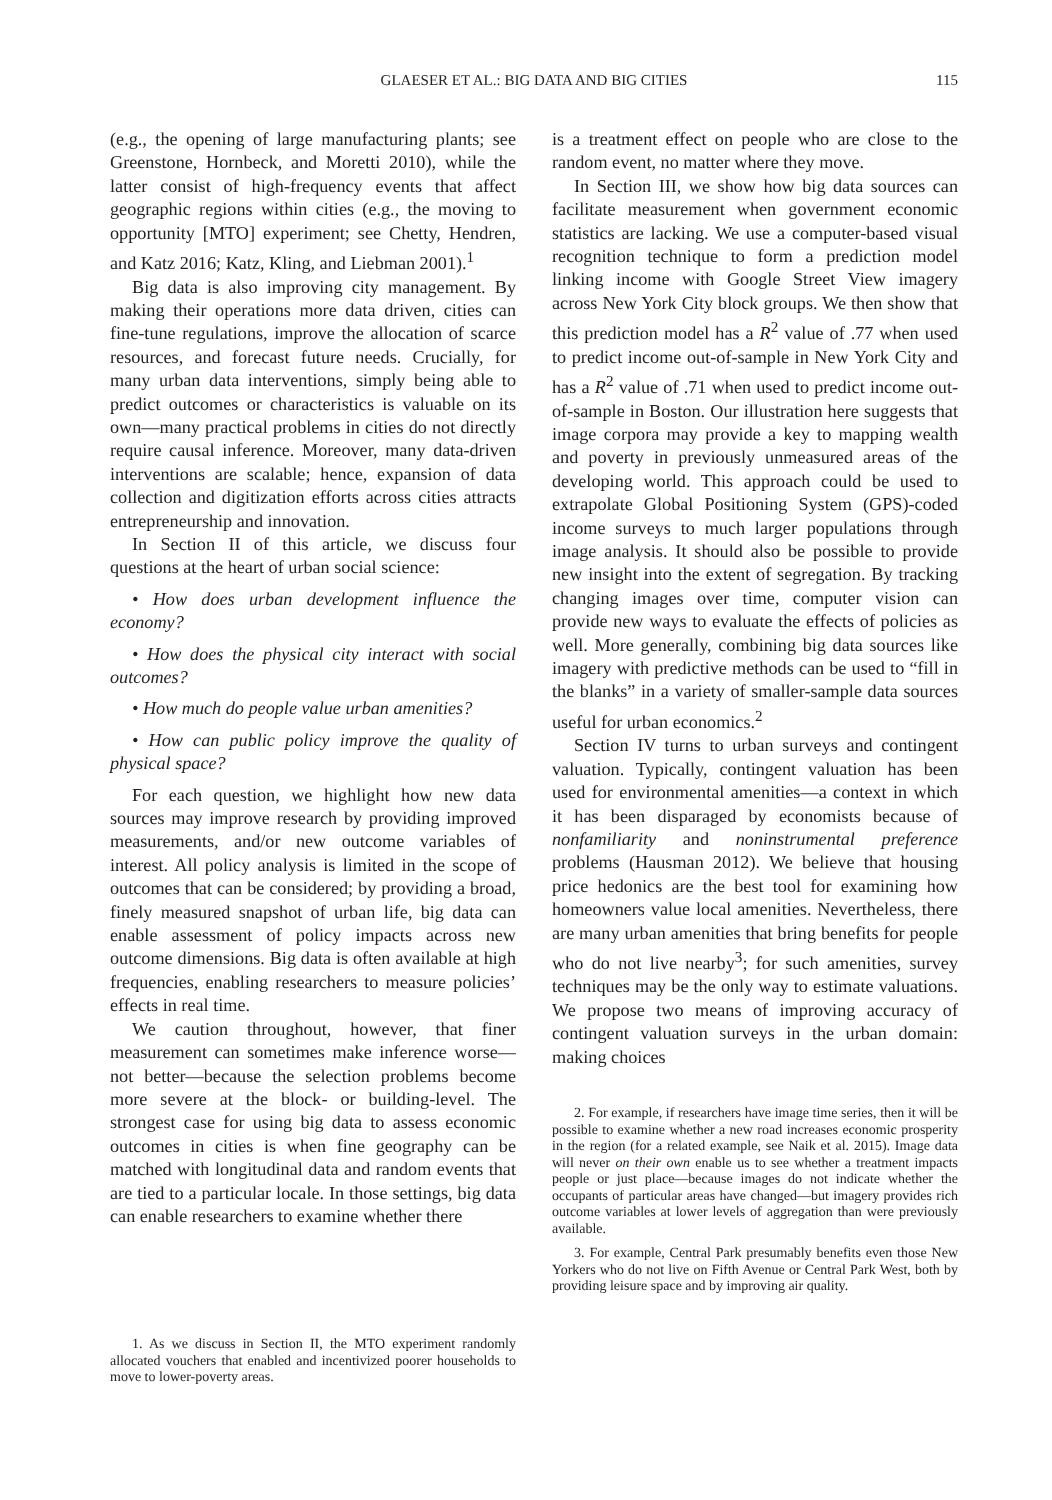GLAESER ET AL.: BIG DATA AND BIG CITIES
115
(e.g., the opening of large manufacturing plants; see Greenstone, Hornbeck, and Moretti 2010), while the latter consist of high-frequency events that affect geographic regions within cities (e.g., the moving to opportunity [MTO] experiment; see Chetty, Hendren, and Katz 2016; Katz, Kling, and Liebman 2001).<sup>1</sup>
Big data is also improving city management. By making their operations more data driven, cities can fine-tune regulations, improve the allocation of scarce resources, and forecast future needs. Crucially, for many urban data interventions, simply being able to predict outcomes or characteristics is valuable on its own—many practical problems in cities do not directly require causal inference. Moreover, many data-driven interventions are scalable; hence, expansion of data collection and digitization efforts across cities attracts entrepreneurship and innovation.
In Section II of this article, we discuss four questions at the heart of urban social science:
• How does urban development influence the economy?
• How does the physical city interact with social outcomes?
• How much do people value urban amenities?
• How can public policy improve the quality of physical space?
For each question, we highlight how new data sources may improve research by providing improved measurements, and/or new outcome variables of interest. All policy analysis is limited in the scope of outcomes that can be considered; by providing a broad, finely measured snapshot of urban life, big data can enable assessment of policy impacts across new outcome dimensions. Big data is often available at high frequencies, enabling researchers to measure policies’ effects in real time.
We caution throughout, however, that finer measurement can sometimes make inference worse—not better—because the selection problems become more severe at the block- or building-level. The strongest case for using big data to assess economic outcomes in cities is when fine geography can be matched with longitudinal data and random events that are tied to a particular locale. In those settings, big data can enable researchers to examine whether there
1. As we discuss in Section II, the MTO experiment randomly allocated vouchers that enabled and incentivized poorer households to move to lower-poverty areas.
is a treatment effect on people who are close to the random event, no matter where they move.
In Section III, we show how big data sources can facilitate measurement when government economic statistics are lacking. We use a computer-based visual recognition technique to form a prediction model linking income with Google Street View imagery across New York City block groups. We then show that this prediction model has a R<sup>2</sup> value of .77 when used to predict income out-of-sample in New York City and has a R<sup>2</sup> value of .71 when used to predict income out-of-sample in Boston. Our illustration here suggests that image corpora may provide a key to mapping wealth and poverty in previously unmeasured areas of the developing world. This approach could be used to extrapolate Global Positioning System (GPS)-coded income surveys to much larger populations through image analysis. It should also be possible to provide new insight into the extent of segregation. By tracking changing images over time, computer vision can provide new ways to evaluate the effects of policies as well. More generally, combining big data sources like imagery with predictive methods can be used to “fill in the blanks” in a variety of smaller-sample data sources useful for urban economics.<sup>2</sup>
Section IV turns to urban surveys and contingent valuation. Typically, contingent valuation has been used for environmental amenities—a context in which it has been disparaged by economists because of nonfamiliarity and noninstrumental preference problems (Hausman 2012). We believe that housing price hedonics are the best tool for examining how homeowners value local amenities. Nevertheless, there are many urban amenities that bring benefits for people who do not live nearby<sup>3</sup>; for such amenities, survey techniques may be the only way to estimate valuations. We propose two means of improving accuracy of contingent valuation surveys in the urban domain: making choices
2. For example, if researchers have image time series, then it will be possible to examine whether a new road increases economic prosperity in the region (for a related example, see Naik et al. 2015). Image data will never on their own enable us to see whether a treatment impacts people or just place—because images do not indicate whether the occupants of particular areas have changed—but imagery provides rich outcome variables at lower levels of aggregation than were previously available.
3. For example, Central Park presumably benefits even those New Yorkers who do not live on Fifth Avenue or Central Park West, both by providing leisure space and by improving air quality.